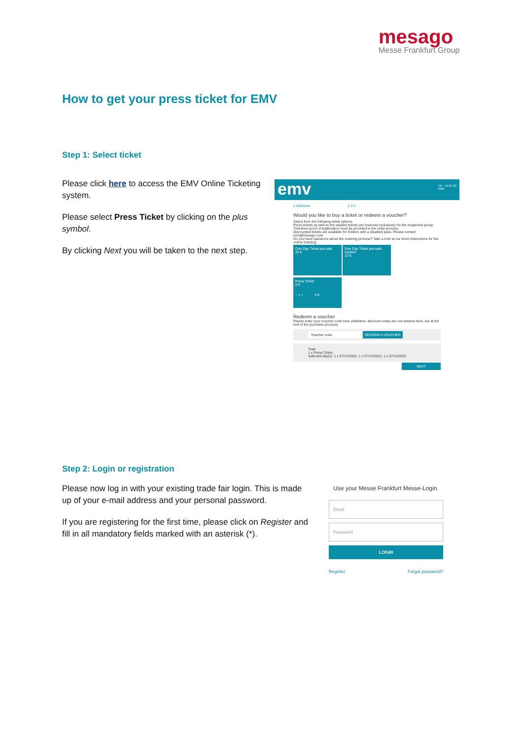mesago
Messe Frankfurt Group
How to get your press ticket for EMV
Step 1: Select ticket
Please click here to access the EMV Online Ticketing system.
Please select Press Ticket by clicking on the plus symbol.
By clicking Next you will be taken to the next step.
emv 12. - 14.07.22
Köln
1 Selection 2 3 4
Would you like to buy a ticket or redeem a voucher?
Select from the following ticket options.
Press tickets as well as the student tickets are reserved exclusively for the respective group. Therefore proof of legitimation must be provided in the order process.
Discounted tickets are available for holders with a disabled pass. Please contact emv@mesago.com
Do you have questions about the ordering process? Take a look at our short instructions for the online ticketing.
One Day Ticket pre-sale
32 €
One Day Ticket pre-sale student
12 €
Press Ticket
0 €
− 1 + 0 €
Redeem a voucher
Please enter your voucher code here (Attention: discount codes are not entered here, but at the end of the purchase process).
Voucher code REDEEM A VOUCHER
Total
1 x Press Ticket
Selected day(s): 1 x 07/12/2022, 1 x 07/13/2022, 1 x 07/14/2022
NEXT
Step 2: Login or registration
Please now log in with your existing trade fair login. This is made up of your e-mail address and your personal password.
If you are registering for the first time, please click on Register and fill in all mandatory fields marked with an asterisk (*).
Use your Messe Frankfurt Messe-Login.
Email
Password
LOGIN
Register Forgot password?